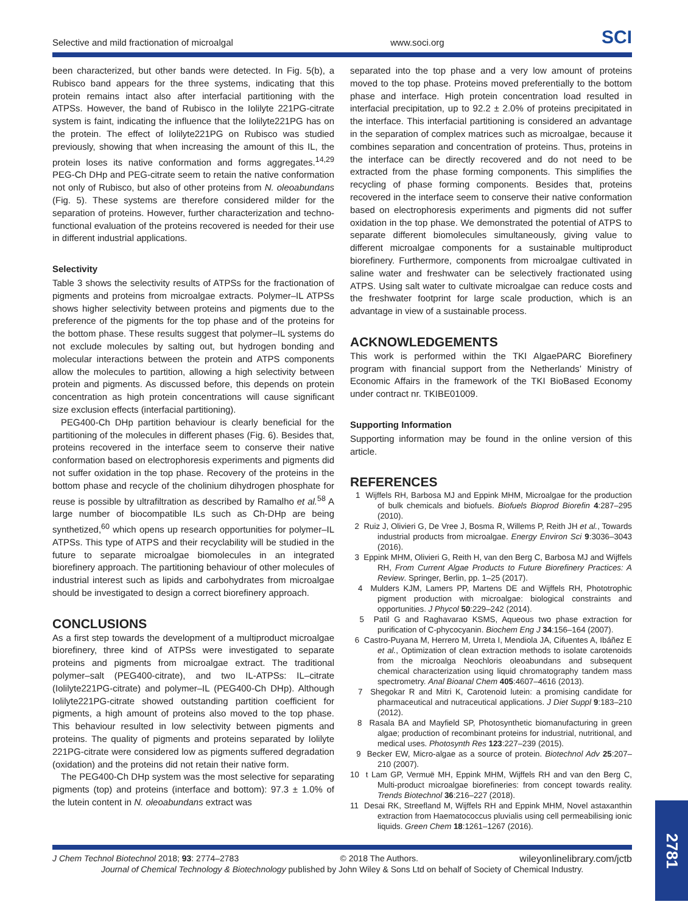Selective and mild fractionation of microalgal www.soci.org SCI
been characterized, but other bands were detected. In Fig. 5(b), a Rubisco band appears for the three systems, indicating that this protein remains intact also after interfacial partitioning with the ATPSs. However, the band of Rubisco in the Iolilyte 221PG-citrate system is faint, indicating the influence that the Iolilyte221PG has on the protein. The effect of Iolilyte221PG on Rubisco was studied previously, showing that when increasing the amount of this IL, the protein loses its native conformation and forms aggregates.<sup>14,29</sup> PEG-Ch DHp and PEG-citrate seem to retain the native conformation not only of Rubisco, but also of other proteins from N. oleoabundans (Fig. 5). These systems are therefore considered milder for the separation of proteins. However, further characterization and techno-functional evaluation of the proteins recovered is needed for their use in different industrial applications.
Selectivity
Table 3 shows the selectivity results of ATPSs for the fractionation of pigments and proteins from microalgae extracts. Polymer–IL ATPSs shows higher selectivity between proteins and pigments due to the preference of the pigments for the top phase and of the proteins for the bottom phase. These results suggest that polymer–IL systems do not exclude molecules by salting out, but hydrogen bonding and molecular interactions between the protein and ATPS components allow the molecules to partition, allowing a high selectivity between protein and pigments. As discussed before, this depends on protein concentration as high protein concentrations will cause significant size exclusion effects (interfacial partitioning).
PEG400-Ch DHp partition behaviour is clearly beneficial for the partitioning of the molecules in different phases (Fig. 6). Besides that, proteins recovered in the interface seem to conserve their native conformation based on electrophoresis experiments and pigments did not suffer oxidation in the top phase. Recovery of the proteins in the bottom phase and recycle of the cholinium dihydrogen phosphate for reuse is possible by ultrafiltration as described by Ramalho et al.<sup>58</sup> A large number of biocompatible ILs such as Ch-DHp are being synthetized,<sup>60</sup> which opens up research opportunities for polymer–IL ATPSs. This type of ATPS and their recyclability will be studied in the future to separate microalgae biomolecules in an integrated biorefinery approach. The partitioning behaviour of other molecules of industrial interest such as lipids and carbohydrates from microalgae should be investigated to design a correct biorefinery approach.
CONCLUSIONS
As a first step towards the development of a multiproduct microalgae biorefinery, three kind of ATPSs were investigated to separate proteins and pigments from microalgae extract. The traditional polymer–salt (PEG400-citrate), and two IL-ATPSs: IL–citrate (Iolilyte221PG-citrate) and polymer–IL (PEG400-Ch DHp). Although Iolilyte221PG-citrate showed outstanding partition coefficient for pigments, a high amount of proteins also moved to the top phase. This behaviour resulted in low selectivity between pigments and proteins. The quality of pigments and proteins separated by Iolilyte 221PG-citrate were considered low as pigments suffered degradation (oxidation) and the proteins did not retain their native form.
The PEG400-Ch DHp system was the most selective for separating pigments (top) and proteins (interface and bottom): 97.3 ± 1.0% of the lutein content in N. oleoabundans extract was
separated into the top phase and a very low amount of proteins moved to the top phase. Proteins moved preferentially to the bottom phase and interface. High protein concentration load resulted in interfacial precipitation, up to 92.2 ± 2.0% of proteins precipitated in the interface. This interfacial partitioning is considered an advantage in the separation of complex matrices such as microalgae, because it combines separation and concentration of proteins. Thus, proteins in the interface can be directly recovered and do not need to be extracted from the phase forming components. This simplifies the recycling of phase forming components. Besides that, proteins recovered in the interface seem to conserve their native conformation based on electrophoresis experiments and pigments did not suffer oxidation in the top phase. We demonstrated the potential of ATPS to separate different biomolecules simultaneously, giving value to different microalgae components for a sustainable multiproduct biorefinery. Furthermore, components from microalgae cultivated in saline water and freshwater can be selectively fractionated using ATPS. Using salt water to cultivate microalgae can reduce costs and the freshwater footprint for large scale production, which is an advantage in view of a sustainable process.
ACKNOWLEDGEMENTS
This work is performed within the TKI AlgaePARC Biorefinery program with financial support from the Netherlands’ Ministry of Economic Affairs in the framework of the TKI BioBased Economy under contract nr. TKIBE01009.
Supporting Information
Supporting information may be found in the online version of this article.
REFERENCES
1 Wijffels RH, Barbosa MJ and Eppink MHM, Microalgae for the production of bulk chemicals and biofuels. Biofuels Bioprod Biorefin 4:287–295 (2010).
2 Ruiz J, Olivieri G, De Vree J, Bosma R, Willems P, Reith JH et al., Towards industrial products from microalgae. Energy Environ Sci 9:3036–3043 (2016).
3 Eppink MHM, Olivieri G, Reith H, van den Berg C, Barbosa MJ and Wijffels RH, From Current Algae Products to Future Biorefinery Practices: A Review. Springer, Berlin, pp. 1–25 (2017).
4 Mulders KJM, Lamers PP, Martens DE and Wijffels RH, Phototrophic pigment production with microalgae: biological constraints and opportunities. J Phycol 50:229–242 (2014).
5 Patil G and Raghavarao KSMS, Aqueous two phase extraction for purification of C-phycocyanin. Biochem Eng J 34:156–164 (2007).
6 Castro-Puyana M, Herrero M, Urreta I, Mendiola JA, Cifuentes A, Ibáñez E et al., Optimization of clean extraction methods to isolate carotenoids from the microalga Neochloris oleoabundans and subsequent chemical characterization using liquid chromatography tandem mass spectrometry. Anal Bioanal Chem 405:4607–4616 (2013).
7 Shegokar R and Mitri K, Carotenoid lutein: a promising candidate for pharmaceutical and nutraceutical applications. J Diet Suppl 9:183–210 (2012).
8 Rasala BA and Mayfield SP, Photosynthetic biomanufacturing in green algae; production of recombinant proteins for industrial, nutritional, and medical uses. Photosynth Res 123:227–239 (2015).
9 Becker EW, Micro-algae as a source of protein. Biotechnol Adv 25:207–210 (2007).
10 t Lam GP, Vermuë MH, Eppink MHM, Wijffels RH and van den Berg C, Multi-product microalgae biorefineries: from concept towards reality. Trends Biotechnol 36:216–227 (2018).
11 Desai RK, Streefland M, Wijffels RH and Eppink MHM, Novel astaxanthin extraction from Haematococcus pluvialis using cell permeabilising ionic liquids. Green Chem 18:1261–1267 (2016).
J Chem Technol Biotechnol 2018; 93: 2774–2783 © 2018 The Authors. wileyonlinelibrary.com/jctb
Journal of Chemical Technology & Biotechnology published by John Wiley & Sons Ltd on behalf of Society of Chemical Industry.
2781